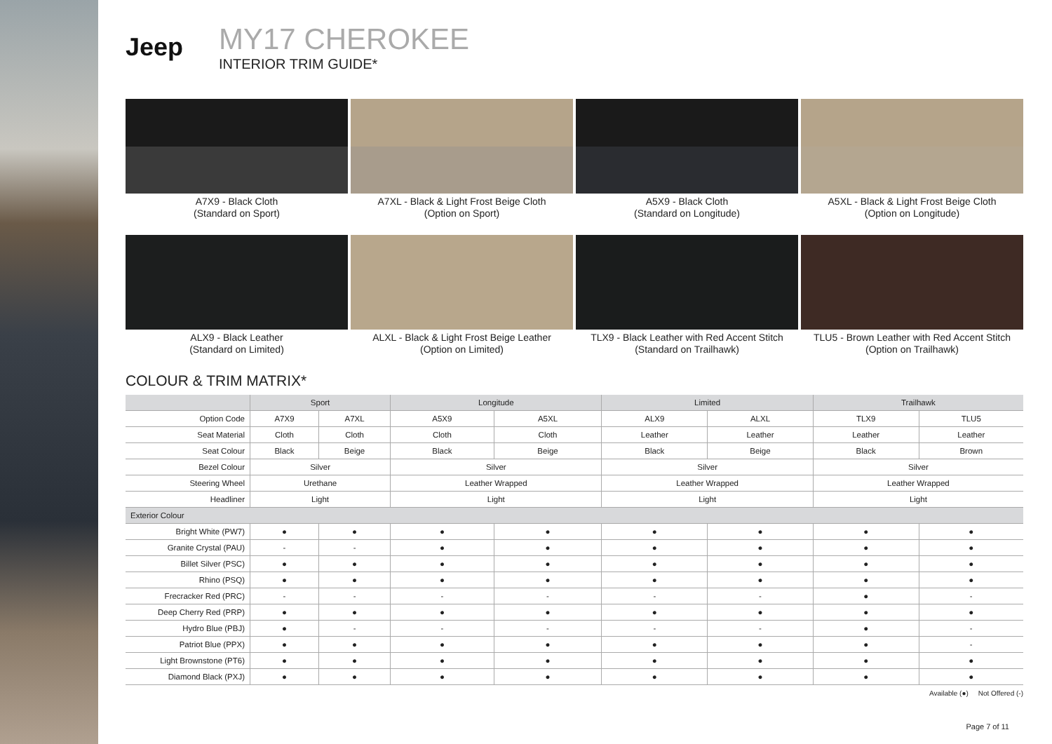Jeep
MY17 CHEROKEE
INTERIOR TRIM GUIDE*
A7X9 - Black Cloth
(Standard on Sport)
A7XL - Black & Light Frost Beige Cloth
(Option on Sport)
A5X9 - Black Cloth
(Standard on Longitude)
A5XL - Black & Light Frost Beige Cloth
(Option on Longitude)
ALX9 - Black Leather
(Standard on Limited)
ALXL - Black & Light Frost Beige Leather
(Option on Limited)
TLX9 - Black Leather with Red Accent Stitch
(Standard on Trailhawk)
TLU5 - Brown Leather with Red Accent Stitch
(Option on Trailhawk)
COLOUR & TRIM MATRIX*
| | Sport | | Longitude | | Limited | | Trailhawk | |
| --- | --- | --- | --- | --- | --- | --- | --- | --- |
| Option Code | A7X9 | A7XL | A5X9 | A5XL | ALX9 | ALXL | TLX9 | TLU5 |
| Seat Material | Cloth | Cloth | Cloth | Cloth | Leather | Leather | Leather | Leather |
| Seat Colour | Black | Beige | Black | Beige | Black | Beige | Black | Brown |
| Bezel Colour | Silver | | Silver | | Silver | | Silver | |
| Steering Wheel | Urethane | | Leather Wrapped | | Leather Wrapped | | Leather Wrapped | |
| Headliner | Light | | Light | | Light | | Light | |
| Exterior Colour | | | | | | | | |
| Bright White (PW7) | ● | ● | ● | ● | ● | ● | ● | ● |
| Granite Crystal (PAU) | - | - | ● | ● | ● | ● | ● | ● |
| Billet Silver (PSC) | ● | ● | ● | ● | ● | ● | ● | ● |
| Rhino (PSQ) | ● | ● | ● | ● | ● | ● | ● | ● |
| Frecracker Red (PRC) | - | - | - | - | - | - | ● | - |
| Deep Cherry Red (PRP) | ● | ● | ● | ● | ● | ● | ● | ● |
| Hydro Blue (PBJ) | ● | - | - | - | - | - | ● | - |
| Patriot Blue (PPX) | ● | ● | ● | ● | ● | ● | ● | - |
| Light Brownstone (PT6) | ● | ● | ● | ● | ● | ● | ● | ● |
| Diamond Black (PXJ) | ● | ● | ● | ● | ● | ● | ● | ● |
Available (●) Not Offered (-)
Page 7 of 11